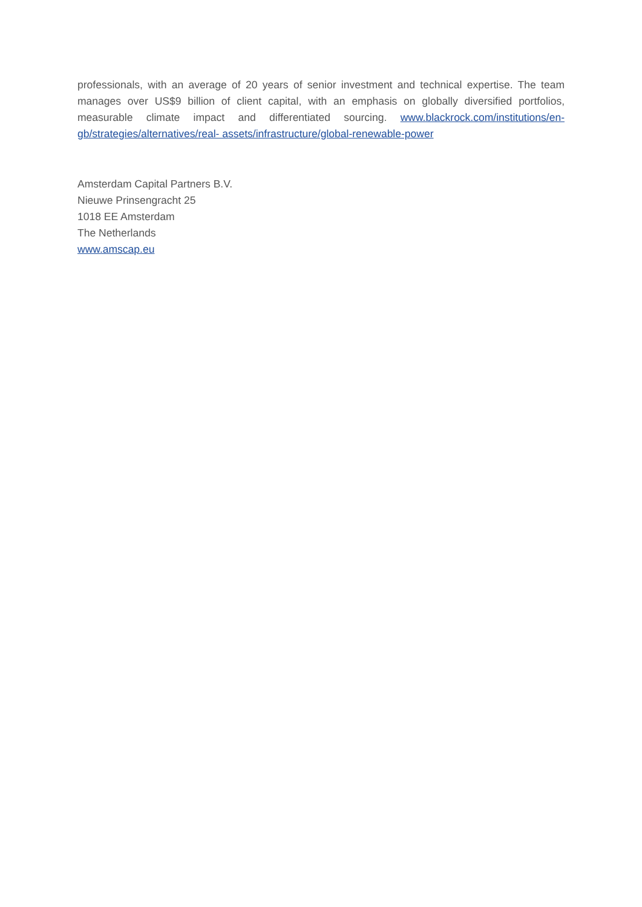professionals, with an average of 20 years of senior investment and technical expertise. The team manages over US$9 billion of client capital, with an emphasis on globally diversified portfolios, measurable climate impact and differentiated sourcing. www.blackrock.com/institutions/en-gb/strategies/alternatives/real- assets/infrastructure/global-renewable-power
Amsterdam Capital Partners B.V.
Nieuwe Prinsengracht 25
1018 EE Amsterdam
The Netherlands
www.amscap.eu